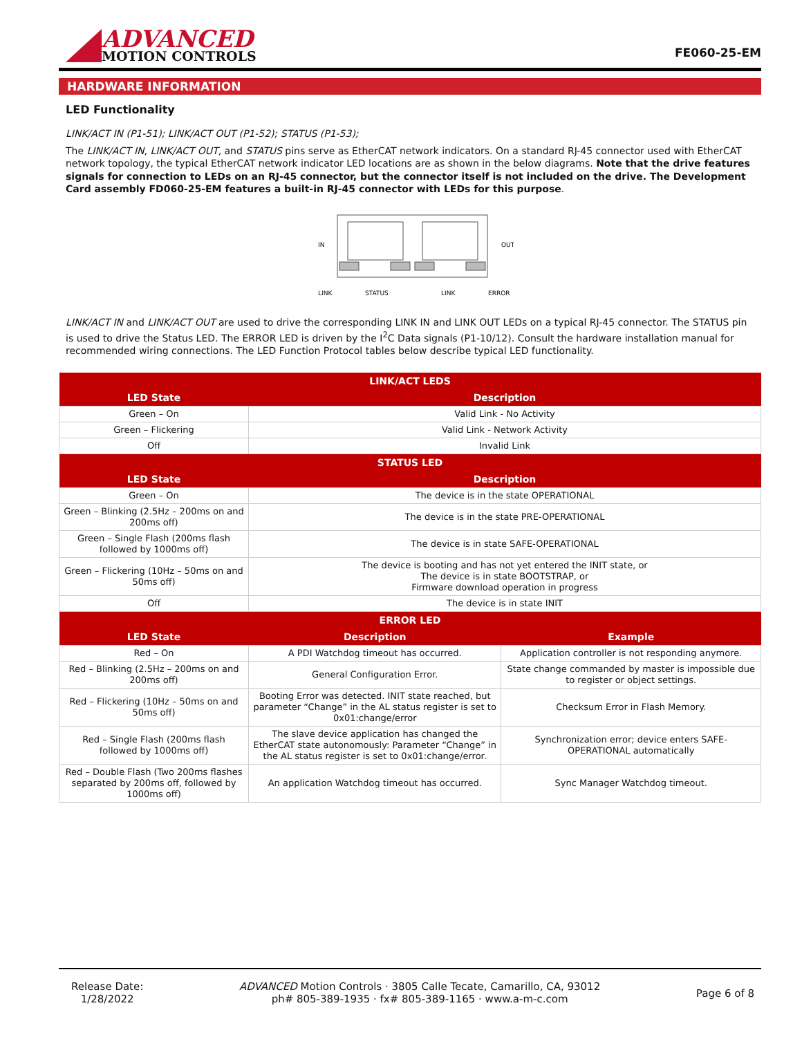ADVANCED
MOTION CONTROLS
FE060-25-EM
HARDWARE INFORMATION
LED Functionality
LINK/ACT IN (P1-51); LINK/ACT OUT (P1-52); STATUS (P1-53);
The LINK/ACT IN, LINK/ACT OUT, and STATUS pins serve as EtherCAT network indicators. On a standard RJ-45 connector used with EtherCAT network topology, the typical EtherCAT network indicator LED locations are as shown in the below diagrams. Note that the drive features signals for connection to LEDs on an RJ-45 connector, but the connector itself is not included on the drive. The Development Card assembly FD060-25-EM features a built-in RJ-45 connector with LEDs for this purpose.
IN
OUT
LINK
STATUS
LINK
ERROR
LINK/ACT IN and LINK/ACT OUT are used to drive the corresponding LINK IN and LINK OUT LEDs on a typical RJ-45 connector. The STATUS pin is used to drive the Status LED. The ERROR LED is driven by the I<sup>2</sup>C Data signals (P1-10/12). Consult the hardware installation manual for recommended wiring connections. The LED Function Protocol tables below describe typical LED functionality.
| LINK/ACT LEDS | | |
| --- | --- | --- |
| LED State | Description | |
| Green – On | Valid Link - No Activity | |
| Green – Flickering | Valid Link - Network Activity | |
| Off | Invalid Link | |
| STATUS LED | | |
| LED State | Description | |
| Green – On | The device is in the state OPERATIONAL | |
| Green – Blinking (2.5Hz – 200ms on and 200ms off) | The device is in the state PRE-OPERATIONAL | |
| Green – Single Flash (200ms flash followed by 1000ms off) | The device is in state SAFE-OPERATIONAL | |
| Green – Flickering (10Hz – 50ms on and 50ms off) | The device is booting and has not yet entered the INIT state, or The device is in state BOOTSTRAP, or Firmware download operation in progress | |
| Off | The device is in state INIT | |
| ERROR LED | | |
| LED State | Description | Example |
| Red – On | A PDI Watchdog timeout has occurred. | Application controller is not responding anymore. |
| Red – Blinking (2.5Hz – 200ms on and 200ms off) | General Configuration Error. | State change commanded by master is impossible due to register or object settings. |
| Red – Flickering (10Hz – 50ms on and 50ms off) | Booting Error was detected. INIT state reached, but parameter “Change” in the AL status register is set to 0x01:change/error | Checksum Error in Flash Memory. |
| Red – Single Flash (200ms flash followed by 1000ms off) | The slave device application has changed the EtherCAT state autonomously: Parameter “Change” in the AL status register is set to 0x01:change/error. | Synchronization error; device enters SAFE-OPERATIONAL automatically |
| Red – Double Flash (Two 200ms flashes separated by 200ms off, followed by 1000ms off) | An application Watchdog timeout has occurred. | Sync Manager Watchdog timeout. |
Release Date:
1/28/2022
ADVANCED Motion Controls · 3805 Calle Tecate, Camarillo, CA, 93012
ph# 805-389-1935 · fx# 805-389-1165 · www.a-m-c.com
Page 6 of 8